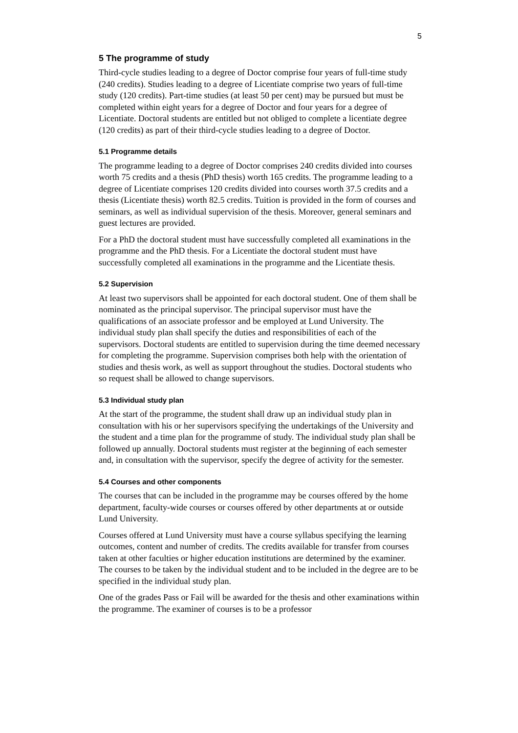5
5 The programme of study
Third-cycle studies leading to a degree of Doctor comprise four years of full-time study (240 credits). Studies leading to a degree of Licentiate comprise two years of full-time study (120 credits). Part-time studies (at least 50 per cent) may be pursued but must be completed within eight years for a degree of Doctor and four years for a degree of Licentiate. Doctoral students are entitled but not obliged to complete a licentiate degree (120 credits) as part of their third-cycle studies leading to a degree of Doctor.
5.1 Programme details
The programme leading to a degree of Doctor comprises 240 credits divided into courses worth 75 credits and a thesis (PhD thesis) worth 165 credits. The programme leading to a degree of Licentiate comprises 120 credits divided into courses worth 37.5 credits and a thesis (Licentiate thesis) worth 82.5 credits. Tuition is provided in the form of courses and seminars, as well as individual supervision of the thesis. Moreover, general seminars and guest lectures are provided.
For a PhD the doctoral student must have successfully completed all examinations in the programme and the PhD thesis. For a Licentiate the doctoral student must have successfully completed all examinations in the programme and the Licentiate thesis.
5.2 Supervision
At least two supervisors shall be appointed for each doctoral student. One of them shall be nominated as the principal supervisor. The principal supervisor must have the qualifications of an associate professor and be employed at Lund University. The individual study plan shall specify the duties and responsibilities of each of the supervisors. Doctoral students are entitled to supervision during the time deemed necessary for completing the programme. Supervision comprises both help with the orientation of studies and thesis work, as well as support throughout the studies. Doctoral students who so request shall be allowed to change supervisors.
5.3 Individual study plan
At the start of the programme, the student shall draw up an individual study plan in consultation with his or her supervisors specifying the undertakings of the University and the student and a time plan for the programme of study. The individual study plan shall be followed up annually. Doctoral students must register at the beginning of each semester and, in consultation with the supervisor, specify the degree of activity for the semester.
5.4 Courses and other components
The courses that can be included in the programme may be courses offered by the home department, faculty-wide courses or courses offered by other departments at or outside Lund University.
Courses offered at Lund University must have a course syllabus specifying the learning outcomes, content and number of credits. The credits available for transfer from courses taken at other faculties or higher education institutions are determined by the examiner. The courses to be taken by the individual student and to be included in the degree are to be specified in the individual study plan.
One of the grades Pass or Fail will be awarded for the thesis and other examinations within the programme. The examiner of courses is to be a professor